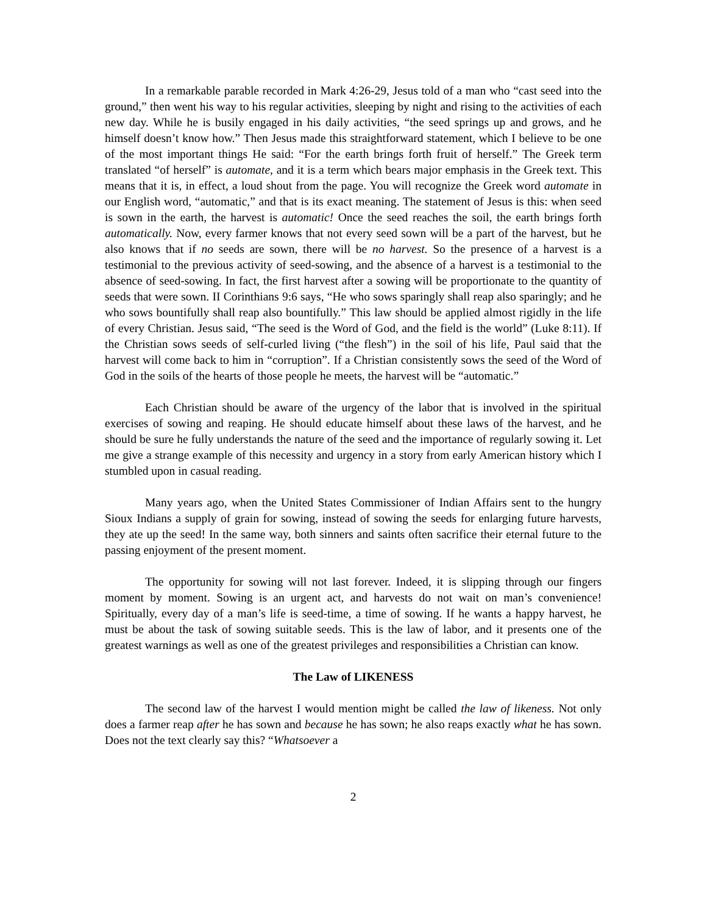In a remarkable parable recorded in Mark 4:26-29, Jesus told of a man who “cast seed into the ground,” then went his way to his regular activities, sleeping by night and rising to the activities of each new day. While he is busily engaged in his daily activities, “the seed springs up and grows, and he himself doesn’t know how.” Then Jesus made this straightforward statement, which I believe to be one of the most important things He said: “For the earth brings forth fruit of herself.” The Greek term translated “of herself” is automate, and it is a term which bears major emphasis in the Greek text. This means that it is, in effect, a loud shout from the page. You will recognize the Greek word automate in our English word, “automatic,” and that is its exact meaning. The statement of Jesus is this: when seed is sown in the earth, the harvest is automatic! Once the seed reaches the soil, the earth brings forth automatically. Now, every farmer knows that not every seed sown will be a part of the harvest, but he also knows that if no seeds are sown, there will be no harvest. So the presence of a harvest is a testimonial to the previous activity of seed-sowing, and the absence of a harvest is a testimonial to the absence of seed-sowing. In fact, the first harvest after a sowing will be proportionate to the quantity of seeds that were sown. II Corinthians 9:6 says, “He who sows sparingly shall reap also sparingly; and he who sows bountifully shall reap also bountifully.” This law should be applied almost rigidly in the life of every Christian. Jesus said, “The seed is the Word of God, and the field is the world” (Luke 8:11). If the Christian sows seeds of self-curled living (“the flesh”) in the soil of his life, Paul said that the harvest will come back to him in “corruption”. If a Christian consistently sows the seed of the Word of God in the soils of the hearts of those people he meets, the harvest will be “automatic.”
Each Christian should be aware of the urgency of the labor that is involved in the spiritual exercises of sowing and reaping. He should educate himself about these laws of the harvest, and he should be sure he fully understands the nature of the seed and the importance of regularly sowing it. Let me give a strange example of this necessity and urgency in a story from early American history which I stumbled upon in casual reading.
Many years ago, when the United States Commissioner of Indian Affairs sent to the hungry Sioux Indians a supply of grain for sowing, instead of sowing the seeds for enlarging future harvests, they ate up the seed! In the same way, both sinners and saints often sacrifice their eternal future to the passing enjoyment of the present moment.
The opportunity for sowing will not last forever. Indeed, it is slipping through our fingers moment by moment. Sowing is an urgent act, and harvests do not wait on man’s convenience! Spiritually, every day of a man’s life is seed-time, a time of sowing. If he wants a happy harvest, he must be about the task of sowing suitable seeds. This is the law of labor, and it presents one of the greatest warnings as well as one of the greatest privileges and responsibilities a Christian can know.
The Law of LIKENESS
The second law of the harvest I would mention might be called the law of likeness. Not only does a farmer reap after he has sown and because he has sown; he also reaps exactly what he has sown. Does not the text clearly say this? “Whatsoever a
2